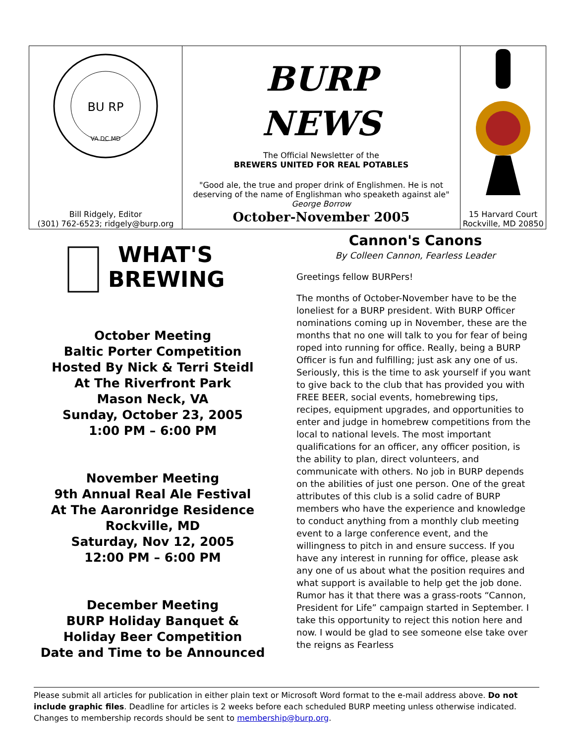| BU RP VA DC MD | BURP NEWS The Official Newsletter of the BREWERS UNITED FOR REAL POTABLES "Good ale, the true and proper drink of Englishmen. He is not deserving of the name of Englishman who speaketh against ale" George Borrow | |
| Bill Ridgely, Editor (301) 762-6523; ridgely@burp.org | October-November 2005 | 15 Harvard Court Rockville, MD 20850 |
WHAT'S
BREWING
October Meeting
Baltic Porter Competition
Hosted By Nick & Terri Steidl
At The Riverfront Park
Mason Neck, VA
Sunday, October 23, 2005
1:00 PM – 6:00 PM
November Meeting
9th Annual Real Ale Festival
At The Aaronridge Residence
Rockville, MD
Saturday, Nov 12, 2005
12:00 PM – 6:00 PM
December Meeting
BURP Holiday Banquet &
Holiday Beer Competition
Date and Time to be Announced
Cannon's Canons
By Colleen Cannon, Fearless Leader
Greetings fellow BURPers!
The months of October-November have to be the loneliest for a BURP president. With BURP Officer nominations coming up in November, these are the months that no one will talk to you for fear of being roped into running for office. Really, being a BURP Officer is fun and fulfilling; just ask any one of us. Seriously, this is the time to ask yourself if you want to give back to the club that has provided you with FREE BEER, social events, homebrewing tips, recipes, equipment upgrades, and opportunities to enter and judge in homebrew competitions from the local to national levels. The most important qualifications for an officer, any officer position, is the ability to plan, direct volunteers, and communicate with others. No job in BURP depends on the abilities of just one person. One of the great attributes of this club is a solid cadre of BURP members who have the experience and knowledge to conduct anything from a monthly club meeting event to a large conference event, and the willingness to pitch in and ensure success. If you have any interest in running for office, please ask any one of us about what the position requires and what support is available to help get the job done. Rumor has it that there was a grass-roots “Cannon, President for Life” campaign started in September. I take this opportunity to reject this notion here and now. I would be glad to see someone else take over the reigns as Fearless
Please submit all articles for publication in either plain text or Microsoft Word format to the e-mail address above. Do not include graphic files. Deadline for articles is 2 weeks before each scheduled BURP meeting unless otherwise indicated. Changes to membership records should be sent to membership@burp.org.